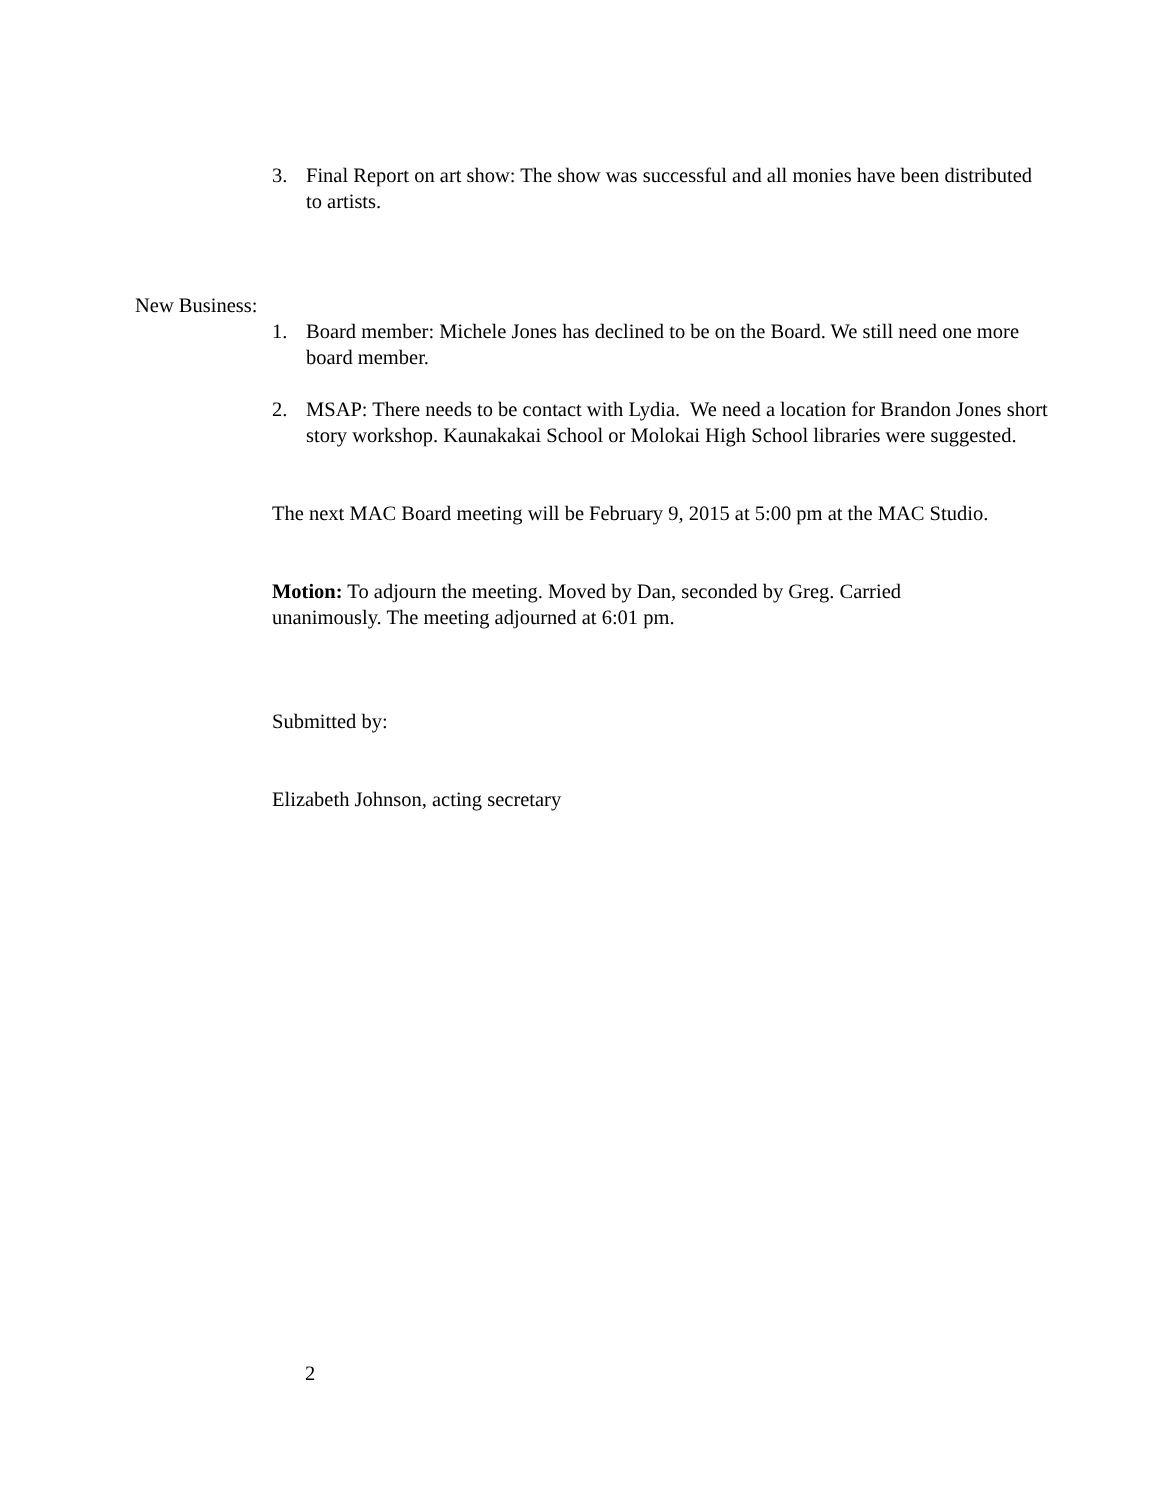3. Final Report on art show: The show was successful and all monies have been distributed to artists.
New Business:
1. Board member: Michele Jones has declined to be on the Board. We still need one more board member.
2. MSAP: There needs to be contact with Lydia. We need a location for Brandon Jones short story workshop. Kaunakakai School or Molokai High School libraries were suggested.
The next MAC Board meeting will be February 9, 2015 at 5:00 pm at the MAC Studio.
Motion: To adjourn the meeting. Moved by Dan, seconded by Greg. Carried unanimously. The meeting adjourned at 6:01 pm.
Submitted by:
Elizabeth Johnson, acting secretary
2